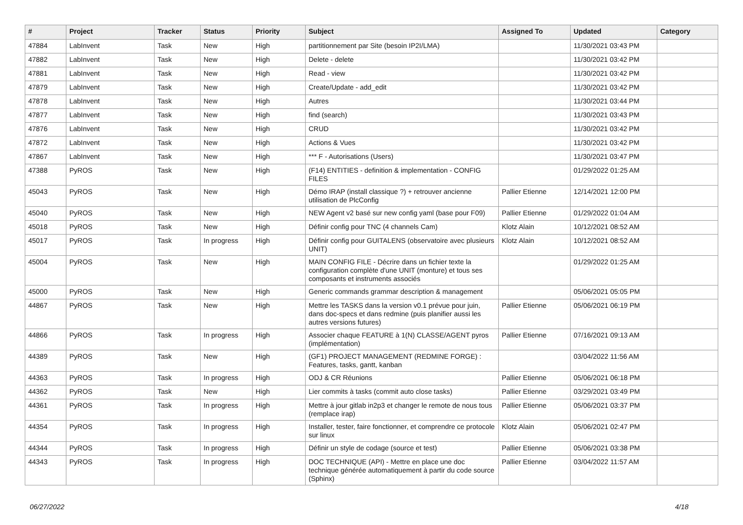| # | Project | Tracker | Status | Priority | Subject | Assigned To | Updated | Category |
| --- | --- | --- | --- | --- | --- | --- | --- | --- |
| 47884 | LabInvent | Task | New | High | partitionnement par Site (besoin IP2I/LMA) | | 11/30/2021 03:43 PM | |
| 47882 | LabInvent | Task | New | High | Delete - delete | | 11/30/2021 03:42 PM | |
| 47881 | LabInvent | Task | New | High | Read - view | | 11/30/2021 03:42 PM | |
| 47879 | LabInvent | Task | New | High | Create/Update - add_edit | | 11/30/2021 03:42 PM | |
| 47878 | LabInvent | Task | New | High | Autres | | 11/30/2021 03:44 PM | |
| 47877 | LabInvent | Task | New | High | find (search) | | 11/30/2021 03:43 PM | |
| 47876 | LabInvent | Task | New | High | CRUD | | 11/30/2021 03:42 PM | |
| 47872 | LabInvent | Task | New | High | Actions & Vues | | 11/30/2021 03:42 PM | |
| 47867 | LabInvent | Task | New | High | *** F - Autorisations (Users) | | 11/30/2021 03:47 PM | |
| 47388 | PyROS | Task | New | High | (F14) ENTITIES - definition & implementation - CONFIG FILES | | 01/29/2022 01:25 AM | |
| 45043 | PyROS | Task | New | High | Démo IRAP (install classique ?) + retrouver ancienne utilisation de PlcConfig | Pallier Etienne | 12/14/2021 12:00 PM | |
| 45040 | PyROS | Task | New | High | NEW Agent v2 basé sur new config yaml (base pour F09) | Pallier Etienne | 01/29/2022 01:04 AM | |
| 45018 | PyROS | Task | New | High | Définir config pour TNC (4 channels Cam) | Klotz Alain | 10/12/2021 08:52 AM | |
| 45017 | PyROS | Task | In progress | High | Définir config pour GUITALENS (observatoire avec plusieurs UNIT) | Klotz Alain | 10/12/2021 08:52 AM | |
| 45004 | PyROS | Task | New | High | MAIN CONFIG FILE - Décrire dans un fichier texte la configuration complète d'une UNIT (monture) et tous ses composants et instruments associés | | 01/29/2022 01:25 AM | |
| 45000 | PyROS | Task | New | High | Generic commands grammar description & management | | 05/06/2021 05:05 PM | |
| 44867 | PyROS | Task | New | High | Mettre les TASKS dans la version v0.1 prévue pour juin, dans doc-specs et dans redmine (puis planifier aussi les autres versions futures) | Pallier Etienne | 05/06/2021 06:19 PM | |
| 44866 | PyROS | Task | In progress | High | Associer chaque FEATURE à 1(N) CLASSE/AGENT pyros (implémentation) | Pallier Etienne | 07/16/2021 09:13 AM | |
| 44389 | PyROS | Task | New | High | (GF1) PROJECT MANAGEMENT (REDMINE FORGE) : Features, tasks, gantt, kanban | | 03/04/2022 11:56 AM | |
| 44363 | PyROS | Task | In progress | High | ODJ & CR Réunions | Pallier Etienne | 05/06/2021 06:18 PM | |
| 44362 | PyROS | Task | New | High | Lier commits à tasks (commit auto close tasks) | Pallier Etienne | 03/29/2021 03:49 PM | |
| 44361 | PyROS | Task | In progress | High | Mettre à jour gitlab in2p3 et changer le remote de nous tous (remplace irap) | Pallier Etienne | 05/06/2021 03:37 PM | |
| 44354 | PyROS | Task | In progress | High | Installer, tester, faire fonctionner, et comprendre ce protocole sur linux | Klotz Alain | 05/06/2021 02:47 PM | |
| 44344 | PyROS | Task | In progress | High | Définir un style de codage (source et test) | Pallier Etienne | 05/06/2021 03:38 PM | |
| 44343 | PyROS | Task | In progress | High | DOC TECHNIQUE (API) - Mettre en place une doc technique générée automatiquement à partir du code source (Sphinx) | Pallier Etienne | 03/04/2022 11:57 AM | |
06/27/2022 4/18